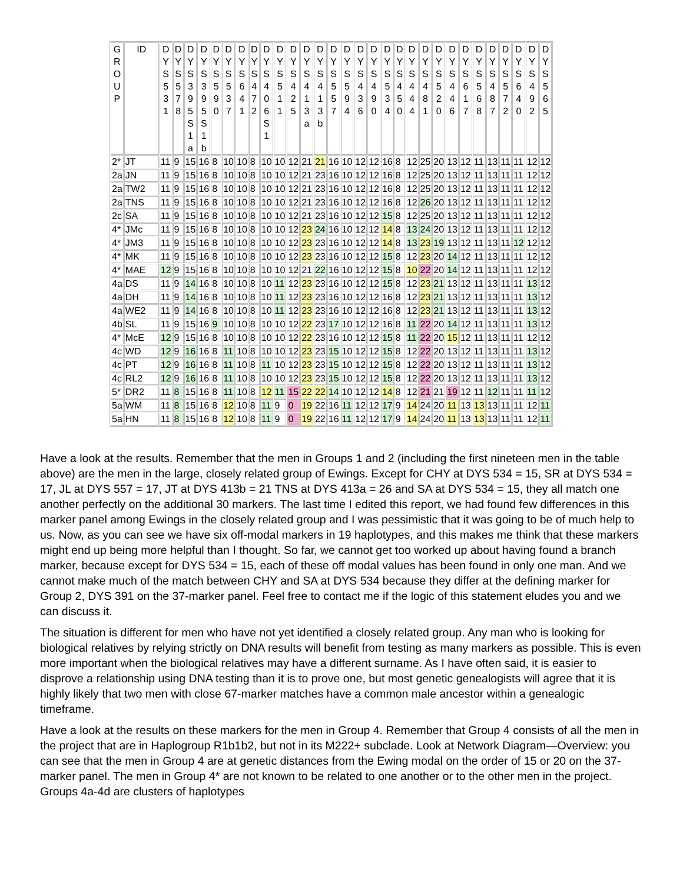| G R O U P | ID | D Y S 5 3 1 | D Y S 5 7 8 | D Y S 3 9 5 S 1 a | D Y S 3 9 5 S 1 b | D Y S 5 9 0 | D Y S 5 3 7 | D Y S 6 4 1 | D Y S 4 7 2 | D Y S 4 0 6 S 1 | D Y S 5 1 1 | D Y S 4 2 5 | D Y S 4 1 3 a | D Y S 4 1 3 b | D Y S 5 5 7 | D Y S 5 9 4 | D Y S 4 3 6 | D Y S 4 9 0 | D Y S 5 3 4 | D Y S 4 5 0 | D Y S 4 4 4 | D Y S 4 8 1 | D Y S 5 2 0 | D Y S 4 4 6 | D Y S 6 1 7 | D Y S 5 6 8 | D Y S 4 8 7 | D Y S 5 7 2 | D Y S 6 4 0 | D Y S 4 9 2 | D Y S 5 6 5 |
| --- | --- | --- | --- | --- | --- | --- | --- | --- | --- | --- | --- | --- | --- | --- | --- | --- | --- | --- | --- | --- | --- | --- | --- | --- | --- | --- | --- | --- | --- | --- | --- |
| 2* | JT | 11 | 9 | 15 | 16 | 8 | 10 | 10 | 8 | 10 | 10 | 12 | 21 | 21 | 16 | 10 | 12 | 12 | 16 | 8 | 12 | 25 | 20 | 13 | 12 | 11 | 13 | 11 | 11 | 12 | 12 |
| 2a | JN | 11 | 9 | 15 | 16 | 8 | 10 | 10 | 8 | 10 | 10 | 12 | 21 | 23 | 16 | 10 | 12 | 12 | 16 | 8 | 12 | 25 | 20 | 13 | 12 | 11 | 13 | 11 | 11 | 12 | 12 |
| 2a | TW2 | 11 | 9 | 15 | 16 | 8 | 10 | 10 | 8 | 10 | 10 | 12 | 21 | 23 | 16 | 10 | 12 | 12 | 16 | 8 | 12 | 25 | 20 | 13 | 12 | 11 | 13 | 11 | 11 | 12 | 12 |
| 2a | TNS | 11 | 9 | 15 | 16 | 8 | 10 | 10 | 8 | 10 | 10 | 12 | 21 | 23 | 16 | 10 | 12 | 12 | 16 | 8 | 12 | 26 | 20 | 13 | 12 | 11 | 13 | 11 | 11 | 12 | 12 |
| 2c | SA | 11 | 9 | 15 | 16 | 8 | 10 | 10 | 8 | 10 | 10 | 12 | 21 | 23 | 16 | 10 | 12 | 12 | 15 | 8 | 12 | 25 | 20 | 13 | 12 | 11 | 13 | 11 | 11 | 12 | 12 |
| 4* | JMc | 11 | 9 | 15 | 16 | 8 | 10 | 10 | 8 | 10 | 10 | 12 | 23 | 24 | 16 | 10 | 12 | 12 | 14 | 8 | 13 | 24 | 20 | 13 | 12 | 11 | 13 | 11 | 11 | 12 | 12 |
| 4* | JM3 | 11 | 9 | 15 | 16 | 8 | 10 | 10 | 8 | 10 | 10 | 12 | 23 | 23 | 16 | 10 | 12 | 12 | 14 | 8 | 13 | 23 | 19 | 13 | 12 | 11 | 13 | 11 | 12 | 12 | 12 |
| 4* | MK | 11 | 9 | 15 | 16 | 8 | 10 | 10 | 8 | 10 | 10 | 12 | 23 | 23 | 16 | 10 | 12 | 12 | 15 | 8 | 12 | 23 | 20 | 14 | 12 | 11 | 13 | 11 | 11 | 12 | 12 |
| 4* | MAE | 12 | 9 | 15 | 16 | 8 | 10 | 10 | 8 | 10 | 10 | 12 | 21 | 22 | 16 | 10 | 12 | 12 | 15 | 8 | 10 | 22 | 20 | 14 | 12 | 11 | 13 | 11 | 11 | 12 | 12 |
| 4a | DS | 11 | 9 | 14 | 16 | 8 | 10 | 10 | 8 | 10 | 11 | 12 | 23 | 23 | 16 | 10 | 12 | 12 | 15 | 8 | 12 | 23 | 21 | 13 | 12 | 11 | 13 | 11 | 11 | 13 | 12 |
| 4a | DH | 11 | 9 | 14 | 16 | 8 | 10 | 10 | 8 | 10 | 11 | 12 | 23 | 23 | 16 | 10 | 12 | 12 | 16 | 8 | 12 | 23 | 21 | 13 | 12 | 11 | 13 | 11 | 11 | 13 | 12 |
| 4a | WE2 | 11 | 9 | 14 | 16 | 8 | 10 | 10 | 8 | 10 | 11 | 12 | 23 | 23 | 16 | 10 | 12 | 12 | 16 | 8 | 12 | 23 | 21 | 13 | 12 | 11 | 13 | 11 | 11 | 13 | 12 |
| 4b | SL | 11 | 9 | 15 | 16 | 9 | 10 | 10 | 8 | 10 | 10 | 12 | 22 | 23 | 17 | 10 | 12 | 12 | 16 | 8 | 11 | 22 | 20 | 14 | 12 | 11 | 13 | 11 | 11 | 13 | 12 |
| 4* | McE | 12 | 9 | 15 | 16 | 8 | 10 | 10 | 8 | 10 | 10 | 12 | 22 | 23 | 16 | 10 | 12 | 12 | 15 | 8 | 11 | 22 | 20 | 15 | 12 | 11 | 13 | 11 | 11 | 12 | 12 |
| 4c | WD | 12 | 9 | 16 | 16 | 8 | 11 | 10 | 8 | 10 | 10 | 12 | 23 | 23 | 15 | 10 | 12 | 12 | 15 | 8 | 12 | 22 | 20 | 13 | 12 | 11 | 13 | 11 | 11 | 13 | 12 |
| 4c | PT | 12 | 9 | 16 | 16 | 8 | 11 | 10 | 8 | 11 | 10 | 12 | 23 | 23 | 15 | 10 | 12 | 12 | 15 | 8 | 12 | 22 | 20 | 13 | 12 | 11 | 13 | 11 | 11 | 13 | 12 |
| 4c | RL2 | 12 | 9 | 16 | 16 | 8 | 11 | 10 | 8 | 10 | 10 | 12 | 23 | 23 | 15 | 10 | 12 | 12 | 15 | 8 | 12 | 22 | 20 | 13 | 12 | 11 | 13 | 11 | 11 | 13 | 12 |
| 5* | DR2 | 11 | 8 | 15 | 16 | 8 | 11 | 10 | 8 | 12 | 11 | 15 | 22 | 22 | 14 | 10 | 12 | 12 | 14 | 8 | 12 | 21 | 21 | 19 | 12 | 11 | 12 | 11 | 11 | 11 | 12 |
| 5a | WM | 11 | 8 | 15 | 16 | 8 | 12 | 10 | 8 | 11 | 9 | 0 | 19 | 22 | 16 | 11 | 12 | 12 | 17 | 9 | 14 | 24 | 20 | 11 | 13 | 13 | 13 | 11 | 11 | 12 | 11 |
| 5a | HN | 11 | 8 | 15 | 16 | 8 | 12 | 10 | 8 | 11 | 9 | 0 | 19 | 22 | 16 | 11 | 12 | 12 | 17 | 9 | 14 | 24 | 20 | 11 | 13 | 13 | 13 | 11 | 11 | 12 | 11 |
Have a look at the results. Remember that the men in Groups 1 and 2 (including the first nineteen men in the table above) are the men in the large, closely related group of Ewings. Except for CHY at DYS 534 = 15, SR at DYS 534 = 17, JL at DYS 557 = 17, JT at DYS 413b = 21 TNS at DYS 413a = 26 and SA at DYS 534 = 15, they all match one another perfectly on the additional 30 markers. The last time I edited this report, we had found few differences in this marker panel among Ewings in the closely related group and I was pessimistic that it was going to be of much help to us. Now, as you can see we have six off-modal markers in 19 haplotypes, and this makes me think that these markers might end up being more helpful than I thought. So far, we cannot get too worked up about having found a branch marker, because except for DYS 534 = 15, each of these off modal values has been found in only one man. And we cannot make much of the match between CHY and SA at DYS 534 because they differ at the defining marker for Group 2, DYS 391 on the 37-marker panel. Feel free to contact me if the logic of this statement eludes you and we can discuss it.
The situation is different for men who have not yet identified a closely related group. Any man who is looking for biological relatives by relying strictly on DNA results will benefit from testing as many markers as possible. This is even more important when the biological relatives may have a different surname. As I have often said, it is easier to disprove a relationship using DNA testing than it is to prove one, but most genetic genealogists will agree that it is highly likely that two men with close 67-marker matches have a common male ancestor within a genealogic timeframe.
Have a look at the results on these markers for the men in Group 4. Remember that Group 4 consists of all the men in the project that are in Haplogroup R1b1b2, but not in its M222+ subclade. Look at Network Diagram—Overview: you can see that the men in Group 4 are at genetic distances from the Ewing modal on the order of 15 or 20 on the 37-marker panel. The men in Group 4* are not known to be related to one another or to the other men in the project. Groups 4a-4d are clusters of haplotypes